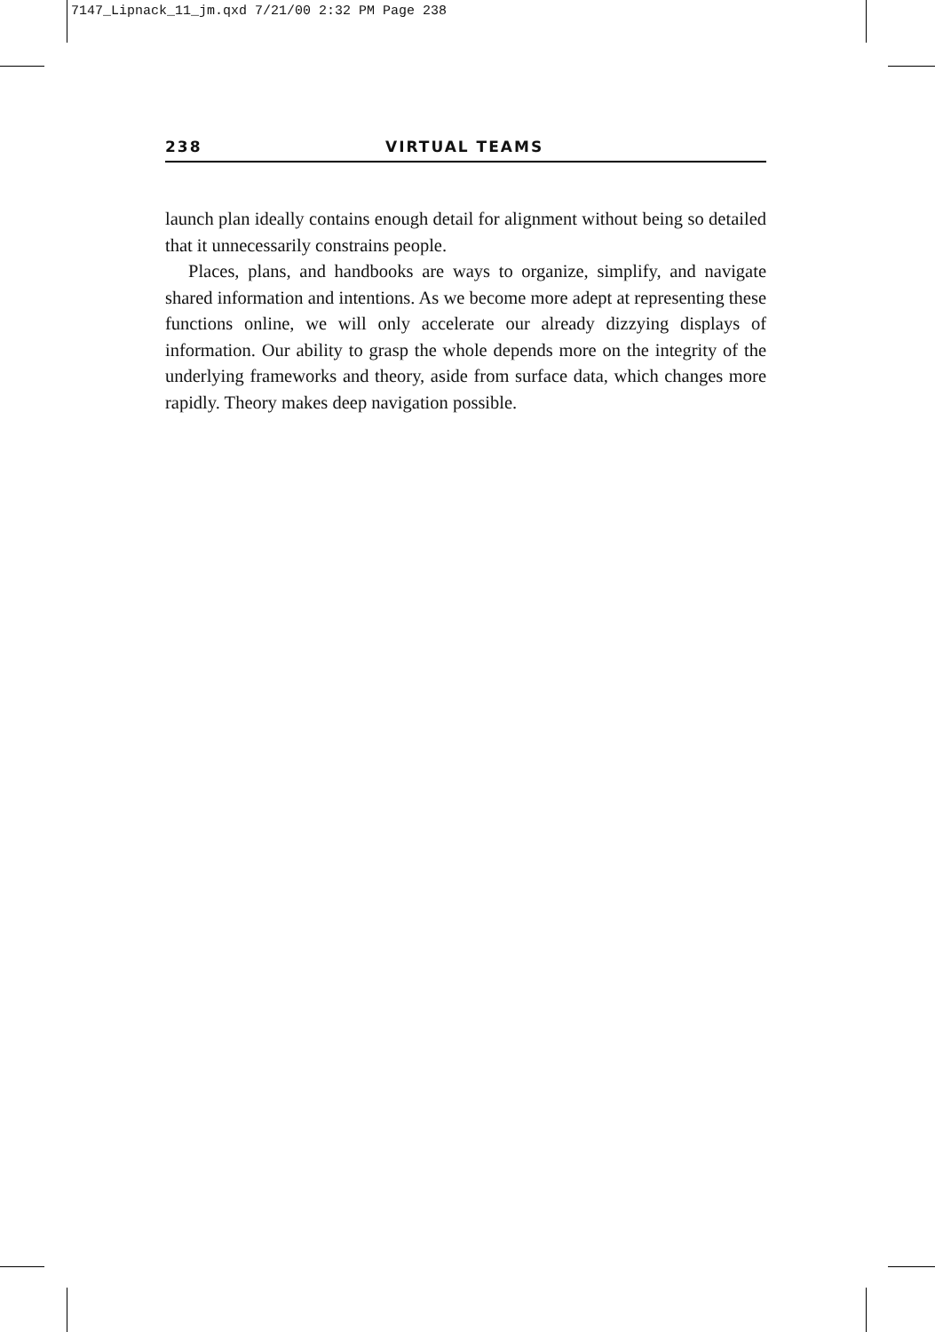7147_Lipnack_11_jm.qxd 7/21/00 2:32 PM Page 238
238 VIRTUAL TEAMS
launch plan ideally contains enough detail for alignment without being so detailed that it unnecessarily constrains people.
Places, plans, and handbooks are ways to organize, simplify, and navigate shared information and intentions. As we become more adept at representing these functions online, we will only accelerate our already dizzying displays of information. Our ability to grasp the whole depends more on the integrity of the underlying frameworks and theory, aside from surface data, which changes more rapidly. Theory makes deep navigation possible.